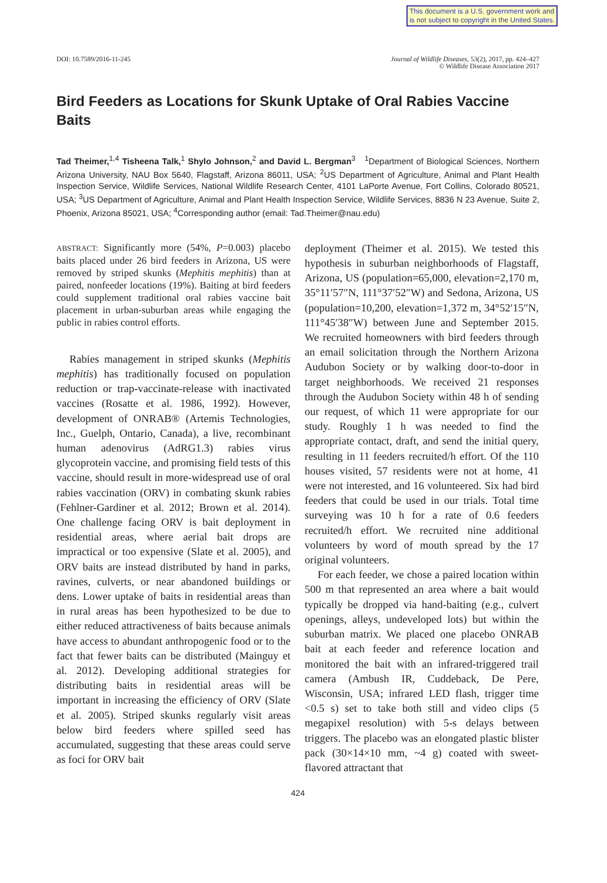This document is a U.S. government work and
is not subject to copyright in the United States.
DOI: 10.7589/2016-11-245 Journal of Wildlife Diseases, 53(2), 2017, pp. 424–427
© Wildlife Disease Association 2017
Bird Feeders as Locations for Skunk Uptake of Oral Rabies Vaccine Baits
Tad Theimer,<sup>1,4</sup> Tisheena Talk,<sup>1</sup> Shylo Johnson,<sup>2</sup> and David L. Bergman<sup>3</sup> <sup>1</sup>Department of Biological Sciences, Northern Arizona University, NAU Box 5640, Flagstaff, Arizona 86011, USA; <sup>2</sup>US Department of Agriculture, Animal and Plant Health Inspection Service, Wildlife Services, National Wildlife Research Center, 4101 LaPorte Avenue, Fort Collins, Colorado 80521, USA; <sup>3</sup>US Department of Agriculture, Animal and Plant Health Inspection Service, Wildlife Services, 8836 N 23 Avenue, Suite 2, Phoenix, Arizona 85021, USA; <sup>4</sup>Corresponding author (email: Tad.Theimer@nau.edu)
ABSTRACT: Significantly more (54%, P=0.003) placebo baits placed under 26 bird feeders in Arizona, US were removed by striped skunks (Mephitis mephitis) than at paired, nonfeeder locations (19%). Baiting at bird feeders could supplement traditional oral rabies vaccine bait placement in urban-suburban areas while engaging the public in rabies control efforts.
Rabies management in striped skunks (Mephitis mephitis) has traditionally focused on population reduction or trap-vaccinate-release with inactivated vaccines (Rosatte et al. 1986, 1992). However, development of ONRAB® (Artemis Technologies, Inc., Guelph, Ontario, Canada), a live, recombinant human adenovirus (AdRG1.3) rabies virus glycoprotein vaccine, and promising field tests of this vaccine, should result in more-widespread use of oral rabies vaccination (ORV) in combating skunk rabies (Fehlner-Gardiner et al. 2012; Brown et al. 2014). One challenge facing ORV is bait deployment in residential areas, where aerial bait drops are impractical or too expensive (Slate et al. 2005), and ORV baits are instead distributed by hand in parks, ravines, culverts, or near abandoned buildings or dens. Lower uptake of baits in residential areas than in rural areas has been hypothesized to be due to either reduced attractiveness of baits because animals have access to abundant anthropogenic food or to the fact that fewer baits can be distributed (Mainguy et al. 2012). Developing additional strategies for distributing baits in residential areas will be important in increasing the efficiency of ORV (Slate et al. 2005). Striped skunks regularly visit areas below bird feeders where spilled seed has accumulated, suggesting that these areas could serve as foci for ORV bait
deployment (Theimer et al. 2015). We tested this hypothesis in suburban neighborhoods of Flagstaff, Arizona, US (population=65,000, elevation=2,170 m, 35°11′57″N, 111°37′52″W) and Sedona, Arizona, US (population=10,200, elevation=1,372 m, 34°52′15″N, 111°45′38″W) between June and September 2015. We recruited homeowners with bird feeders through an email solicitation through the Northern Arizona Audubon Society or by walking door-to-door in target neighborhoods. We received 21 responses through the Audubon Society within 48 h of sending our request, of which 11 were appropriate for our study. Roughly 1 h was needed to find the appropriate contact, draft, and send the initial query, resulting in 11 feeders recruited/h effort. Of the 110 houses visited, 57 residents were not at home, 41 were not interested, and 16 volunteered. Six had bird feeders that could be used in our trials. Total time surveying was 10 h for a rate of 0.6 feeders recruited/h effort. We recruited nine additional volunteers by word of mouth spread by the 17 original volunteers.
For each feeder, we chose a paired location within 500 m that represented an area where a bait would typically be dropped via hand-baiting (e.g., culvert openings, alleys, undeveloped lots) but within the suburban matrix. We placed one placebo ONRAB bait at each feeder and reference location and monitored the bait with an infrared-triggered trail camera (Ambush IR, Cuddeback, De Pere, Wisconsin, USA; infrared LED flash, trigger time <0.5 s) set to take both still and video clips (5 megapixel resolution) with 5-s delays between triggers. The placebo was an elongated plastic blister pack (30×14×10 mm, ~4 g) coated with sweet-flavored attractant that
424